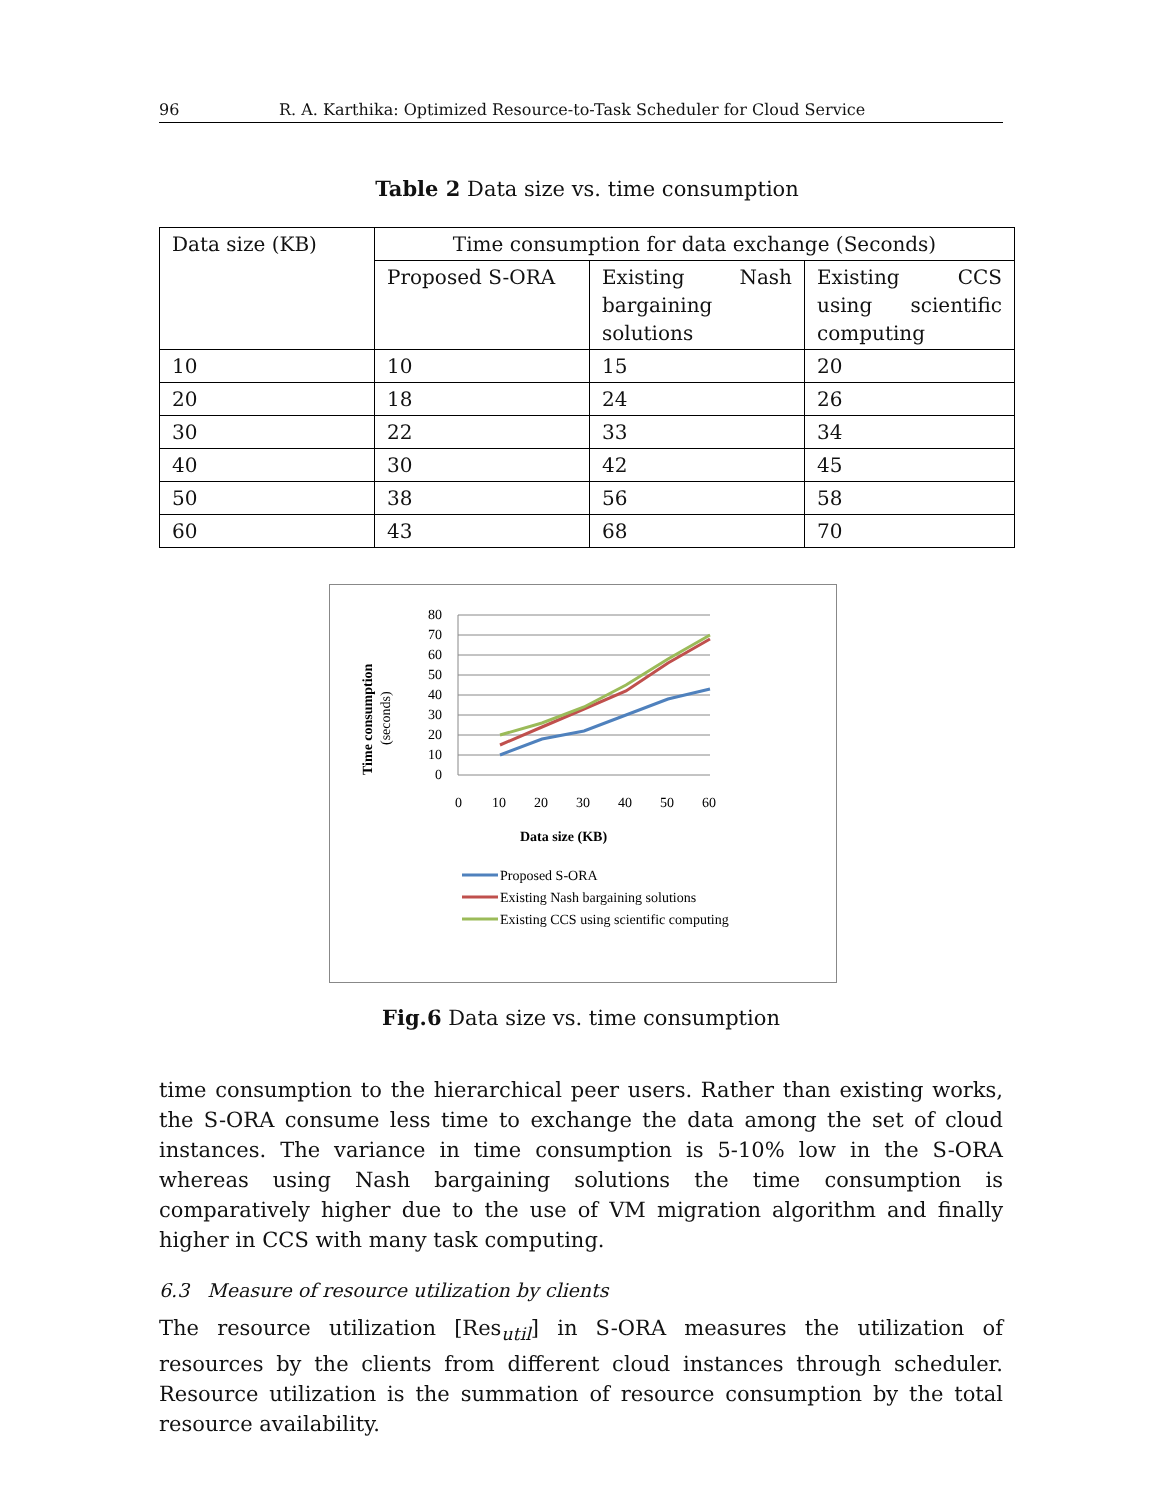96 R. A. Karthika: Optimized Resource-to-Task Scheduler for Cloud Service
Table 2 Data size vs. time consumption
| Data size (KB) | Time consumption for data exchange (Seconds) | | |
| | Proposed S-ORA | Existing Nash bargaining solutions | Existing CCS using scientific computing |
| 10 | 10 | 15 | 20 |
| 20 | 18 | 24 | 26 |
| 30 | 22 | 33 | 34 |
| 40 | 30 | 42 | 45 |
| 50 | 38 | 56 | 58 |
| 60 | 43 | 68 | 70 |
80
70
60
50
40
30
20
10
0
0
10
20
30
40
50
60
Data size (KB)
Time consumption
(seconds)
Proposed S-ORA
Existing Nash bargaining solutions
Existing CCS using scientific computing
Fig.6 Data size vs. time consumption
time consumption to the hierarchical peer users. Rather than existing works, the S-ORA consume less time to exchange the data among the set of cloud instances. The variance in time consumption is 5-10% low in the S-ORA whereas using Nash bargaining solutions the time consumption is comparatively higher due to the use of VM migration algorithm and finally higher in CCS with many task computing.
6.3 Measure of resource utilization by clients
The resource utilization [Res<sub>util</sub>] in S-ORA measures the utilization of resources by the clients from different cloud instances through scheduler. Resource utilization is the summation of resource consumption by the total resource availability.